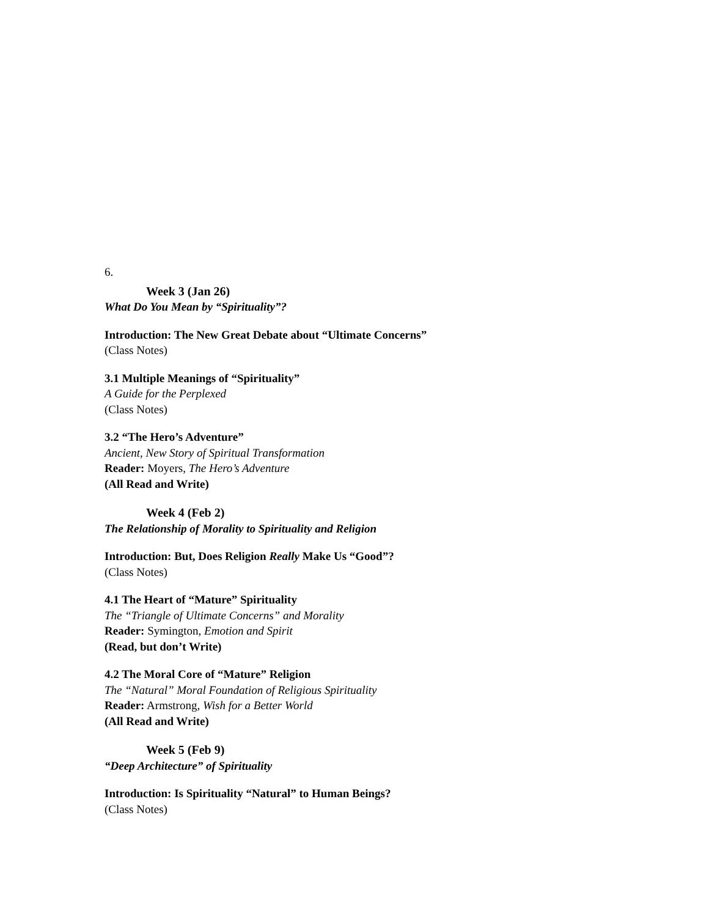6.
Week 3 (Jan 26)
What Do You Mean by “Spirituality”?
Introduction: The New Great Debate about “Ultimate Concerns”
(Class Notes)
3.1 Multiple Meanings of “Spirituality”
A Guide for the Perplexed
(Class Notes)
3.2 “The Hero’s Adventure”
Ancient, New Story of Spiritual Transformation
Reader: Moyers, The Hero’s Adventure
(All Read and Write)
Week 4 (Feb 2)
The Relationship of Morality to Spirituality and Religion
Introduction: But, Does Religion Really Make Us “Good”?
(Class Notes)
4.1 The Heart of “Mature” Spirituality
The “Triangle of Ultimate Concerns” and Morality
Reader: Symington, Emotion and Spirit
(Read, but don’t Write)
4.2 The Moral Core of “Mature” Religion
The “Natural” Moral Foundation of Religious Spirituality
Reader: Armstrong, Wish for a Better World
(All Read and Write)
Week 5 (Feb 9)
“Deep Architecture” of Spirituality
Introduction: Is Spirituality “Natural” to Human Beings?
(Class Notes)